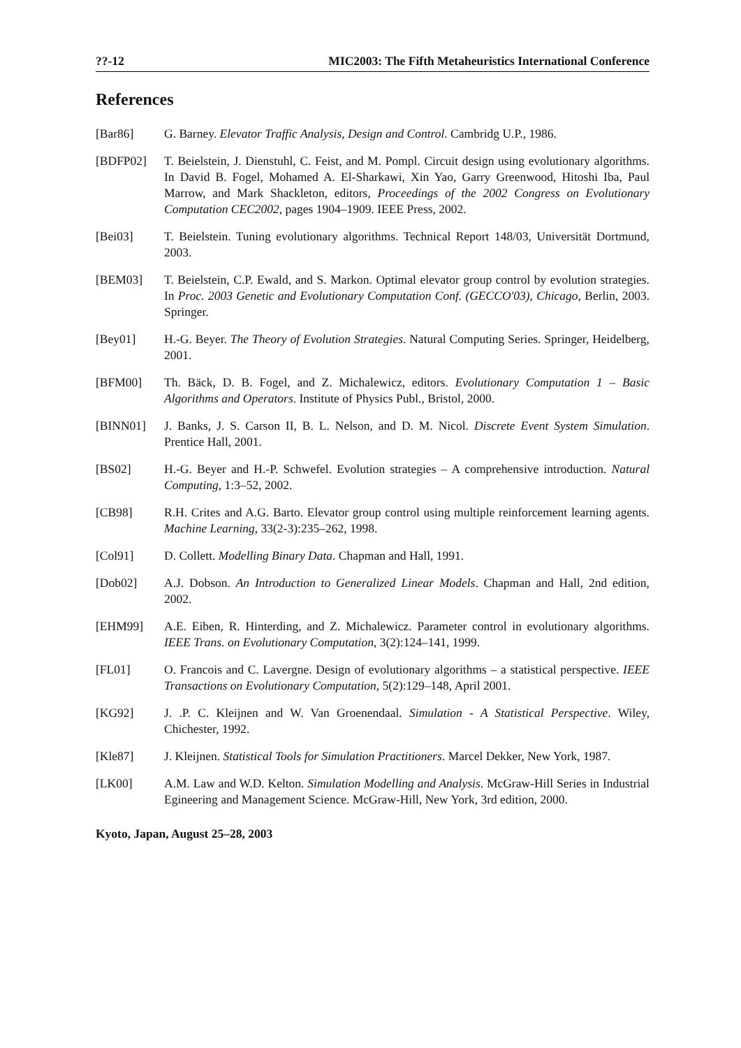??-12 MIC2003: The Fifth Metaheuristics International Conference
References
[Bar86] G. Barney. Elevator Traffic Analysis, Design and Control. Cambridg U.P., 1986.
[BDFP02] T. Beielstein, J. Dienstuhl, C. Feist, and M. Pompl. Circuit design using evolutionary algorithms. In David B. Fogel, Mohamed A. El-Sharkawi, Xin Yao, Garry Greenwood, Hitoshi Iba, Paul Marrow, and Mark Shackleton, editors, Proceedings of the 2002 Congress on Evolutionary Computation CEC2002, pages 1904–1909. IEEE Press, 2002.
[Bei03] T. Beielstein. Tuning evolutionary algorithms. Technical Report 148/03, Universität Dortmund, 2003.
[BEM03] T. Beielstein, C.P. Ewald, and S. Markon. Optimal elevator group control by evolution strategies. In Proc. 2003 Genetic and Evolutionary Computation Conf. (GECCO'03), Chicago, Berlin, 2003. Springer.
[Bey01] H.-G. Beyer. The Theory of Evolution Strategies. Natural Computing Series. Springer, Heidelberg, 2001.
[BFM00] Th. Bäck, D. B. Fogel, and Z. Michalewicz, editors. Evolutionary Computation 1 – Basic Algorithms and Operators. Institute of Physics Publ., Bristol, 2000.
[BINN01] J. Banks, J. S. Carson II, B. L. Nelson, and D. M. Nicol. Discrete Event System Simulation. Prentice Hall, 2001.
[BS02] H.-G. Beyer and H.-P. Schwefel. Evolution strategies – A comprehensive introduction. Natural Computing, 1:3–52, 2002.
[CB98] R.H. Crites and A.G. Barto. Elevator group control using multiple reinforcement learning agents. Machine Learning, 33(2-3):235–262, 1998.
[Col91] D. Collett. Modelling Binary Data. Chapman and Hall, 1991.
[Dob02] A.J. Dobson. An Introduction to Generalized Linear Models. Chapman and Hall, 2nd edition, 2002.
[EHM99] A.E. Eiben, R. Hinterding, and Z. Michalewicz. Parameter control in evolutionary algorithms. IEEE Trans. on Evolutionary Computation, 3(2):124–141, 1999.
[FL01] O. Francois and C. Lavergne. Design of evolutionary algorithms – a statistical perspective. IEEE Transactions on Evolutionary Computation, 5(2):129–148, April 2001.
[KG92] J. .P. C. Kleijnen and W. Van Groenendaal. Simulation - A Statistical Perspective. Wiley, Chichester, 1992.
[Kle87] J. Kleijnen. Statistical Tools for Simulation Practitioners. Marcel Dekker, New York, 1987.
[LK00] A.M. Law and W.D. Kelton. Simulation Modelling and Analysis. McGraw-Hill Series in Industrial Egineering and Management Science. McGraw-Hill, New York, 3rd edition, 2000.
Kyoto, Japan, August 25–28, 2003